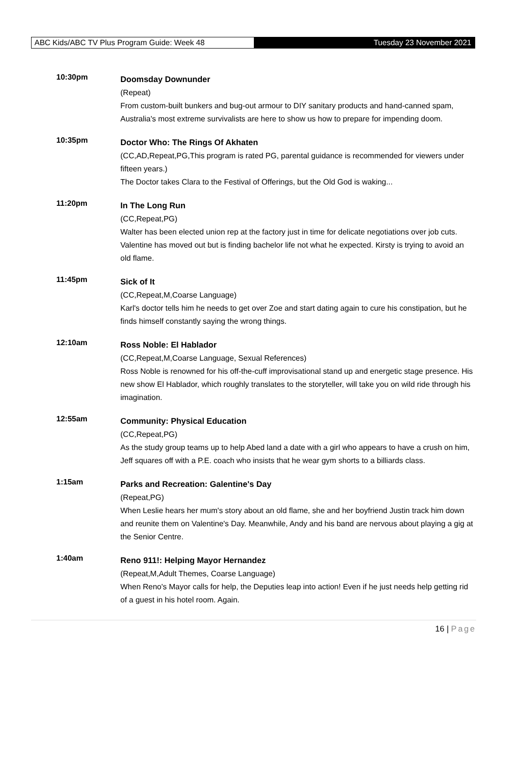ABC Kids/ABC TV Plus Program Guide: Week 48
Tuesday 23 November 2021
10:30pm
Doomsday Downunder
(Repeat)
From custom-built bunkers and bug-out armour to DIY sanitary products and hand-canned spam, Australia's most extreme survivalists are here to show us how to prepare for impending doom.
10:35pm
Doctor Who: The Rings Of Akhaten
(CC,AD,Repeat,PG,This program is rated PG, parental guidance is recommended for viewers under fifteen years.)
The Doctor takes Clara to the Festival of Offerings, but the Old God is waking...
11:20pm
In The Long Run
(CC,Repeat,PG)
Walter has been elected union rep at the factory just in time for delicate negotiations over job cuts. Valentine has moved out but is finding bachelor life not what he expected. Kirsty is trying to avoid an old flame.
11:45pm
Sick of It
(CC,Repeat,M,Coarse Language)
Karl's doctor tells him he needs to get over Zoe and start dating again to cure his constipation, but he finds himself constantly saying the wrong things.
12:10am
Ross Noble: El Hablador
(CC,Repeat,M,Coarse Language, Sexual References)
Ross Noble is renowned for his off-the-cuff improvisational stand up and energetic stage presence. His new show El Hablador, which roughly translates to the storyteller, will take you on wild ride through his imagination.
12:55am
Community: Physical Education
(CC,Repeat,PG)
As the study group teams up to help Abed land a date with a girl who appears to have a crush on him, Jeff squares off with a P.E. coach who insists that he wear gym shorts to a billiards class.
1:15am
Parks and Recreation: Galentine's Day
(Repeat,PG)
When Leslie hears her mum's story about an old flame, she and her boyfriend Justin track him down and reunite them on Valentine's Day. Meanwhile, Andy and his band are nervous about playing a gig at the Senior Centre.
1:40am
Reno 911!: Helping Mayor Hernandez
(Repeat,M,Adult Themes, Coarse Language)
When Reno's Mayor calls for help, the Deputies leap into action! Even if he just needs help getting rid of a guest in his hotel room. Again.
16 | Page